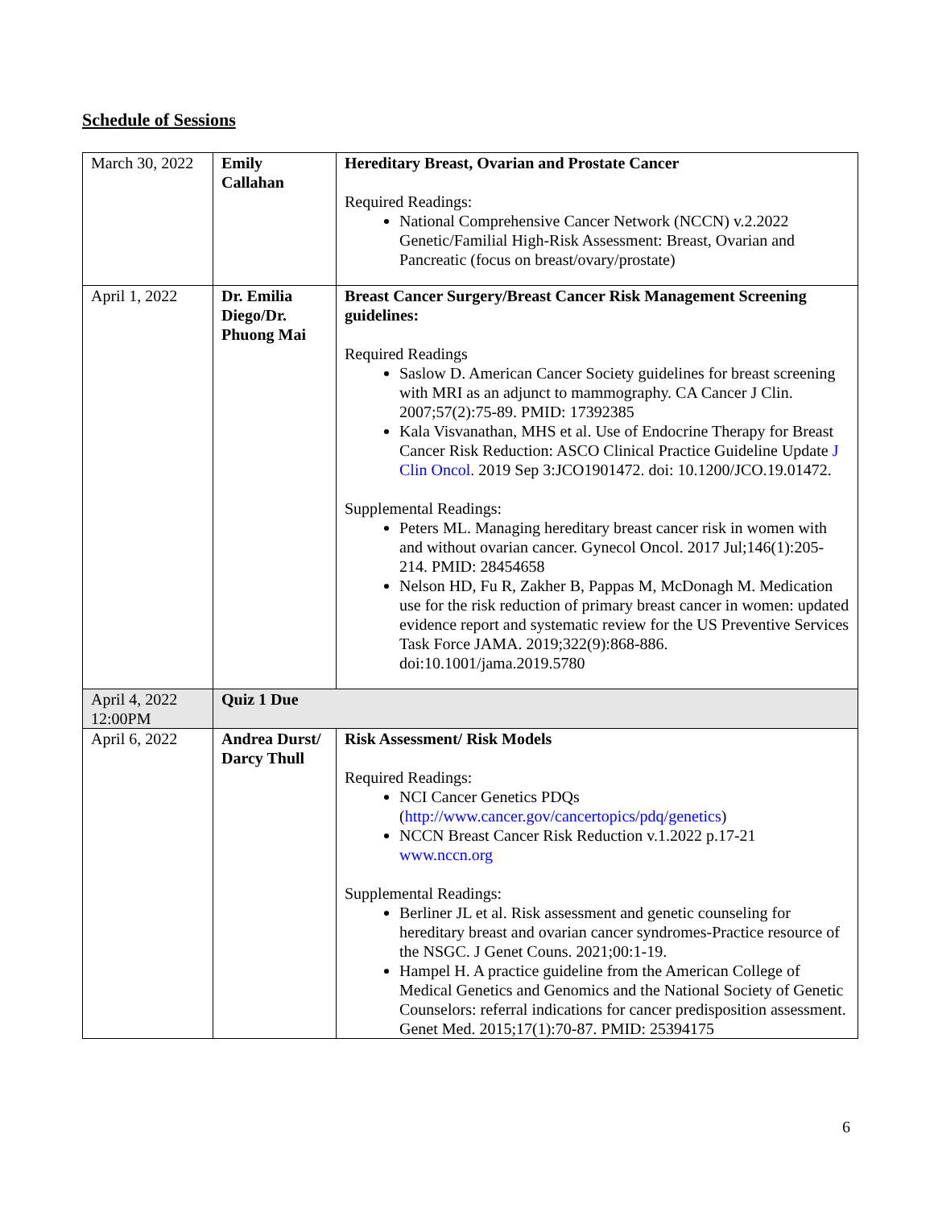Schedule of Sessions
| March 30, 2022 | Emily Callahan | Hereditary Breast, Ovarian and Prostate Cancer Required Readings: National Comprehensive Cancer Network (NCCN) v.2.2022 Genetic/Familial High-Risk Assessment: Breast, Ovarian and Pancreatic (focus on breast/ovary/prostate) |
| April 1, 2022 | Dr. Emilia Diego/Dr. Phuong Mai | Breast Cancer Surgery/Breast Cancer Risk Management Screening guidelines: Required Readings Saslow D. American Cancer Society guidelines for breast screening with MRI as an adjunct to mammography. CA Cancer J Clin. 2007;57(2):75-89. PMID: 17392385 Kala Visvanathan, MHS et al. Use of Endocrine Therapy for Breast Cancer Risk Reduction: ASCO Clinical Practice Guideline Update J Clin Oncol. 2019 Sep 3:JCO1901472. doi: 10.1200/JCO.19.01472. Supplemental Readings: Peters ML. Managing hereditary breast cancer risk in women with and without ovarian cancer. Gynecol Oncol. 2017 Jul;146(1):205-214. PMID: 28454658 Nelson HD, Fu R, Zakher B, Pappas M, McDonagh M. Medication use for the risk reduction of primary breast cancer in women: updated evidence report and systematic review for the US Preventive Services Task Force JAMA. 2019;322(9):868-886. doi:10.1001/jama.2019.5780 |
| April 4, 2022 12:00PM | Quiz 1 Due | |
| April 6, 2022 | Andrea Durst/ Darcy Thull | Risk Assessment/ Risk Models Required Readings: NCI Cancer Genetics PDQs ( http://www.cancer.gov/cancertopics/pdq/genetics ) NCCN Breast Cancer Risk Reduction v.1.2022 p.17-21 www.nccn.org Supplemental Readings: Berliner JL et al. Risk assessment and genetic counseling for hereditary breast and ovarian cancer syndromes-Practice resource of the NSGC. J Genet Couns. 2021;00:1-19. Hampel H. A practice guideline from the American College of Medical Genetics and Genomics and the National Society of Genetic Counselors: referral indications for cancer predisposition assessment. Genet Med. 2015;17(1):70-87. PMID: 25394175 |
6